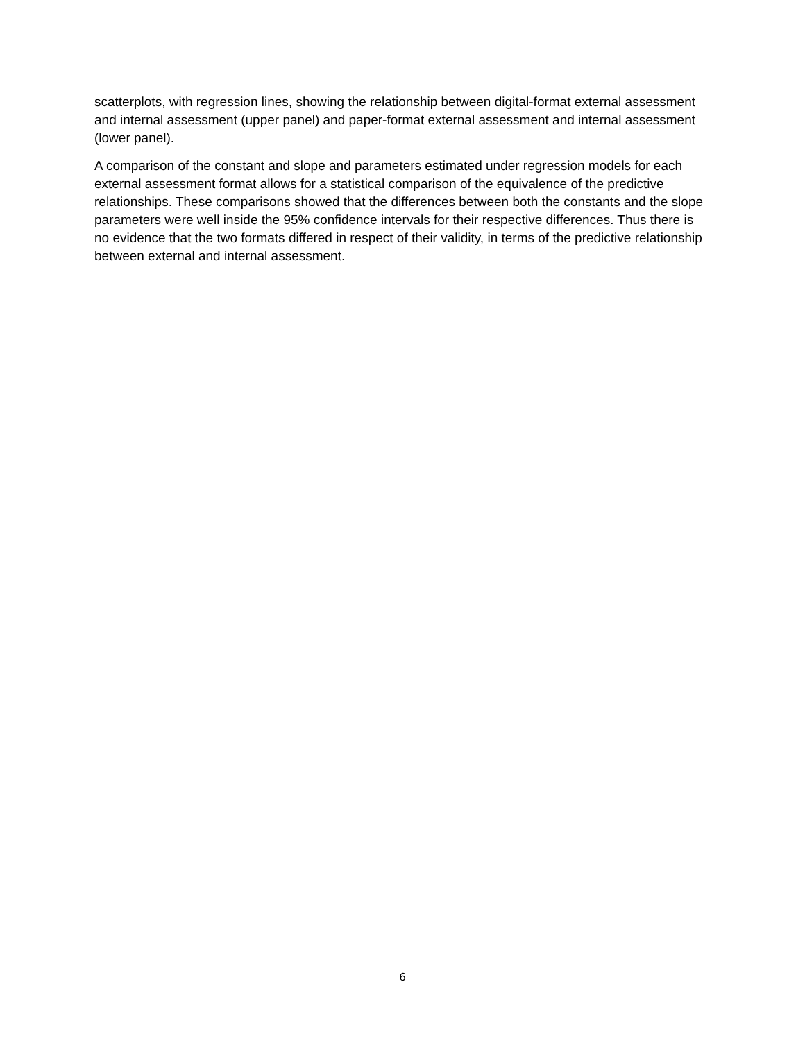scatterplots, with regression lines, showing the relationship between digital-format external assessment and internal assessment (upper panel) and paper-format external assessment and internal assessment (lower panel).
A comparison of the constant and slope and parameters estimated under regression models for each external assessment format allows for a statistical comparison of the equivalence of the predictive relationships. These comparisons showed that the differences between both the constants and the slope parameters were well inside the 95% confidence intervals for their respective differences. Thus there is no evidence that the two formats differed in respect of their validity, in terms of the predictive relationship between external and internal assessment.
6